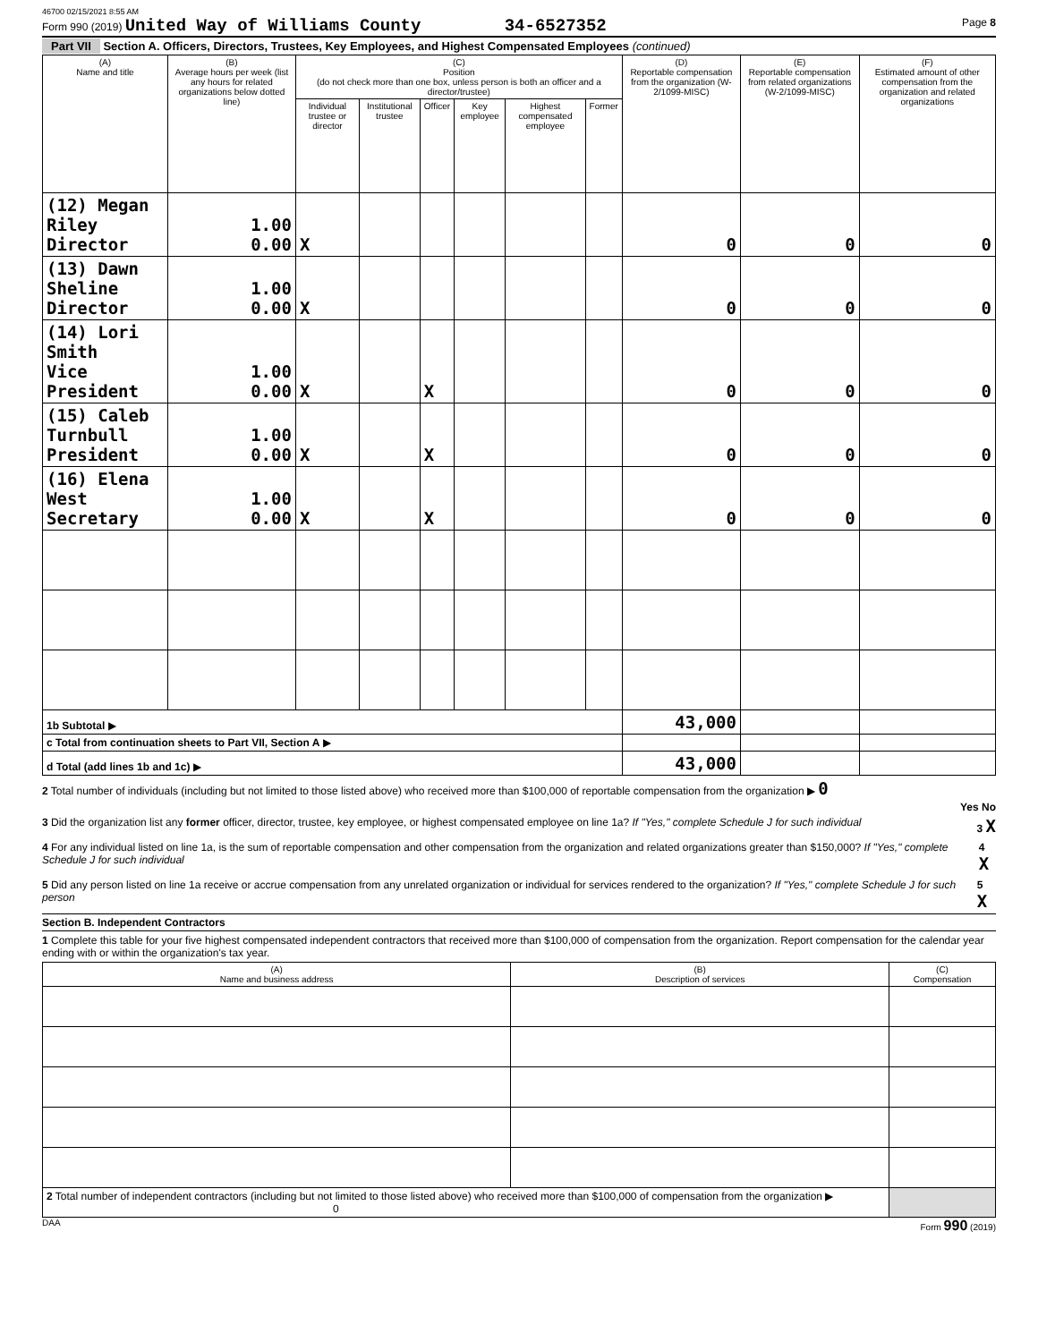46700 02/15/2021 8:55 AM
Form 990 (2019) United Way of Williams County 34-6527352 Page 8
Part VII Section A. Officers, Directors, Trustees, Key Employees, and Highest Compensated Employees (continued)
| (A) Name and title | (B) Average hours per week (list any hours for related organizations below dotted line) | (C) Position (do not check more than one box, unless person is both an officer and a director/trustee) | | | | | | (D) Reportable compensation from the organization (W-2/1099-MISC) | (E) Reportable compensation from related organizations (W-2/1099-MISC) | (F) Estimated amount of other compensation from the organization and related organizations |
| --- | --- | --- | --- | --- | --- | --- | --- | --- | --- | --- |
| | | Individual trustee or director | Institutional trustee | Officer | Key employee | Highest compensated employee | Former | | | |
| (12) Megan Riley Director | 1.00 0.00 | X | | | | | | 0 | 0 | 0 |
| (13) Dawn Sheline Director | 1.00 0.00 | X | | | | | | 0 | 0 | 0 |
| (14) Lori Smith Vice President | 1.00 0.00 | X | | X | | | | 0 | 0 | 0 |
| (15) Caleb Turnbull President | 1.00 0.00 | X | | X | | | | 0 | 0 | 0 |
| (16) Elena West Secretary | 1.00 0.00 | X | | X | | | | 0 | 0 | 0 |
| 1b Subtotal ▶ | | | | | | | | 43,000 | | |
| c Total from continuation sheets to Part VII, Section A ▶ | | | | | | | | | | |
| d Total (add lines 1b and 1c) ▶ | | | | | | | | 43,000 | | |
2 Total number of individuals (including but not limited to those listed above) who received more than $100,000 of reportable compensation from the organization ▶ 0
Yes No
3 Did the organization list any former officer, director, trustee, key employee, or highest compensated employee on line 1a? If "Yes," complete Schedule J for such individual 3 X
4 For any individual listed on line 1a, is the sum of reportable compensation and other compensation from the organization and related organizations greater than $150,000? If "Yes," complete Schedule J for such individual 4 X
5 Did any person listed on line 1a receive or accrue compensation from any unrelated organization or individual for services rendered to the organization? If "Yes," complete Schedule J for such person 5 X
Section B. Independent Contractors
1 Complete this table for your five highest compensated independent contractors that received more than $100,000 of compensation from the organization. Report compensation for the calendar year ending with or within the organization's tax year.
| (A) Name and business address | (B) Description of services | (C) Compensation |
| --- | --- | --- |
| 2 Total number of independent contractors (including but not limited to those listed above) who received more than $100,000 of compensation from the organization ▶ 0 | | |
DAA Form 990 (2019)